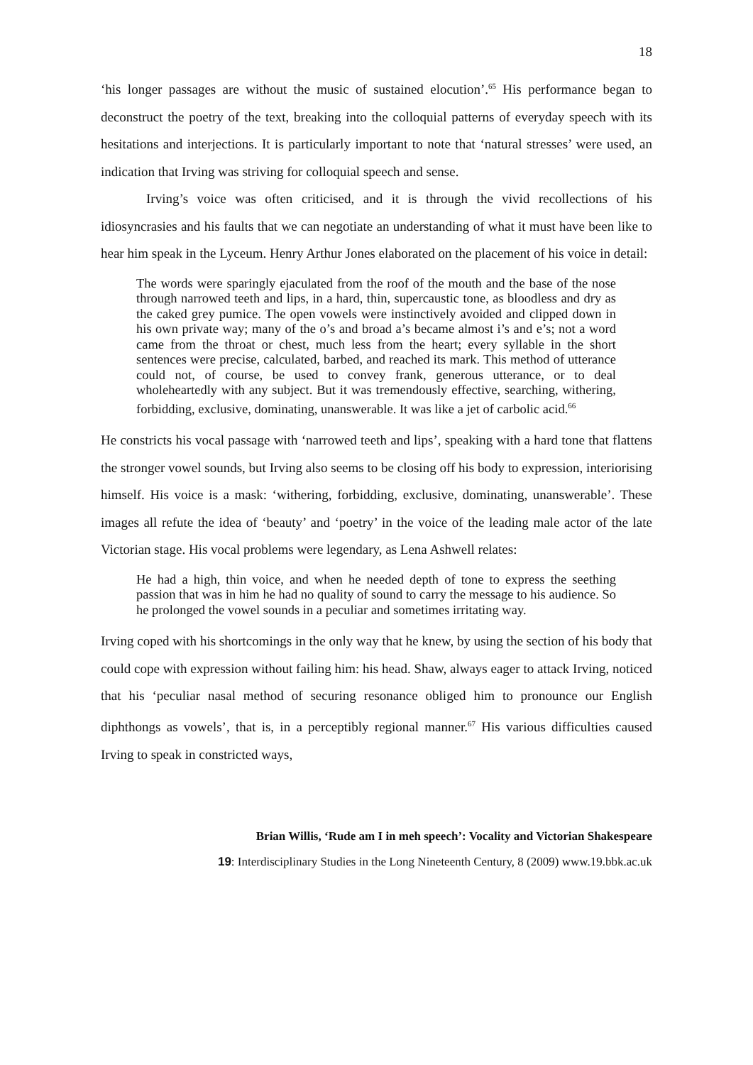18
‘his longer passages are without the music of sustained elocution’.<sup>65</sup> His performance began to deconstruct the poetry of the text, breaking into the colloquial patterns of everyday speech with its hesitations and interjections. It is particularly important to note that ‘natural stresses’ were used, an indication that Irving was striving for colloquial speech and sense.
Irving’s voice was often criticised, and it is through the vivid recollections of his idiosyncrasies and his faults that we can negotiate an understanding of what it must have been like to hear him speak in the Lyceum. Henry Arthur Jones elaborated on the placement of his voice in detail:
The words were sparingly ejaculated from the roof of the mouth and the base of the nose through narrowed teeth and lips, in a hard, thin, supercaustic tone, as bloodless and dry as the caked grey pumice. The open vowels were instinctively avoided and clipped down in his own private way; many of the o’s and broad a’s became almost i’s and e’s; not a word came from the throat or chest, much less from the heart; every syllable in the short sentences were precise, calculated, barbed, and reached its mark. This method of utterance could not, of course, be used to convey frank, generous utterance, or to deal wholeheartedly with any subject. But it was tremendously effective, searching, withering, forbidding, exclusive, dominating, unanswerable. It was like a jet of carbolic acid.<sup>66</sup>
He constricts his vocal passage with ‘narrowed teeth and lips’, speaking with a hard tone that flattens the stronger vowel sounds, but Irving also seems to be closing off his body to expression, interiorising himself. His voice is a mask: ‘withering, forbidding, exclusive, dominating, unanswerable’. These images all refute the idea of ‘beauty’ and ‘poetry’ in the voice of the leading male actor of the late Victorian stage. His vocal problems were legendary, as Lena Ashwell relates:
He had a high, thin voice, and when he needed depth of tone to express the seething passion that was in him he had no quality of sound to carry the message to his audience. So he prolonged the vowel sounds in a peculiar and sometimes irritating way.
Irving coped with his shortcomings in the only way that he knew, by using the section of his body that could cope with expression without failing him: his head. Shaw, always eager to attack Irving, noticed that his ‘peculiar nasal method of securing resonance obliged him to pronounce our English diphthongs as vowels’, that is, in a perceptibly regional manner.<sup>67</sup> His various difficulties caused Irving to speak in constricted ways,
Brian Willis, ‘Rude am I in meh speech’: Vocality and Victorian Shakespeare
19: Interdisciplinary Studies in the Long Nineteenth Century, 8 (2009) www.19.bbk.ac.uk